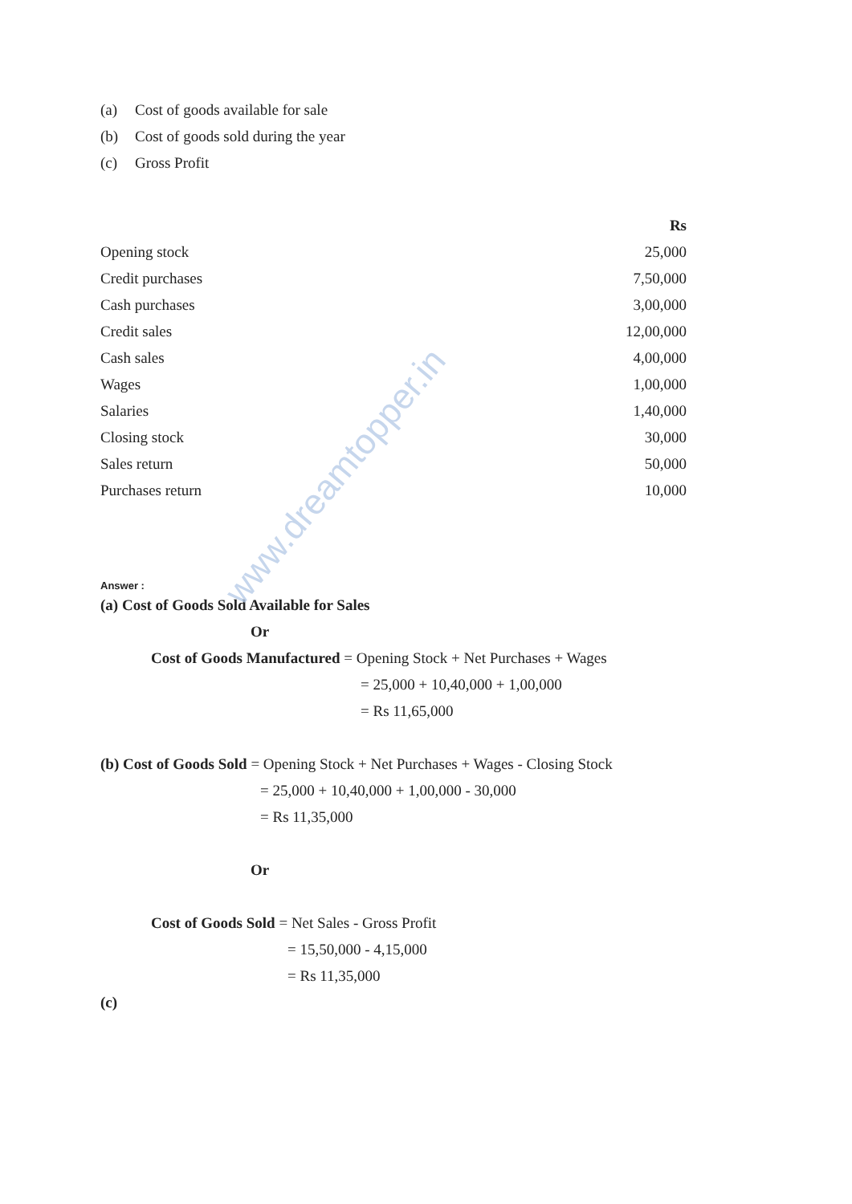(a) Cost of goods available for sale
(b) Cost of goods sold during the year
(c) Gross Profit
| | Rs |
| --- | --- |
| Opening stock | 25,000 |
| Credit purchases | 7,50,000 |
| Cash purchases | 3,00,000 |
| Credit sales | 12,00,000 |
| Cash sales | 4,00,000 |
| Wages | 1,00,000 |
| Salaries | 1,40,000 |
| Closing stock | 30,000 |
| Sales return | 50,000 |
| Purchases return | 10,000 |
Answer :
(a) Cost of Goods Sold Available for Sales
Or
Cost of Goods Manufactured = Opening Stock + Net Purchases + Wages
= 25,000 + 10,40,000 + 1,00,000
= Rs 11,65,000
(b) Cost of Goods Sold = Opening Stock + Net Purchases + Wages - Closing Stock
= 25,000 + 10,40,000 + 1,00,000 - 30,000
= Rs 11,35,000
Or
Cost of Goods Sold = Net Sales - Gross Profit
= 15,50,000 - 4,15,000
= Rs 11,35,000
(c)
www.dreamtopper.in